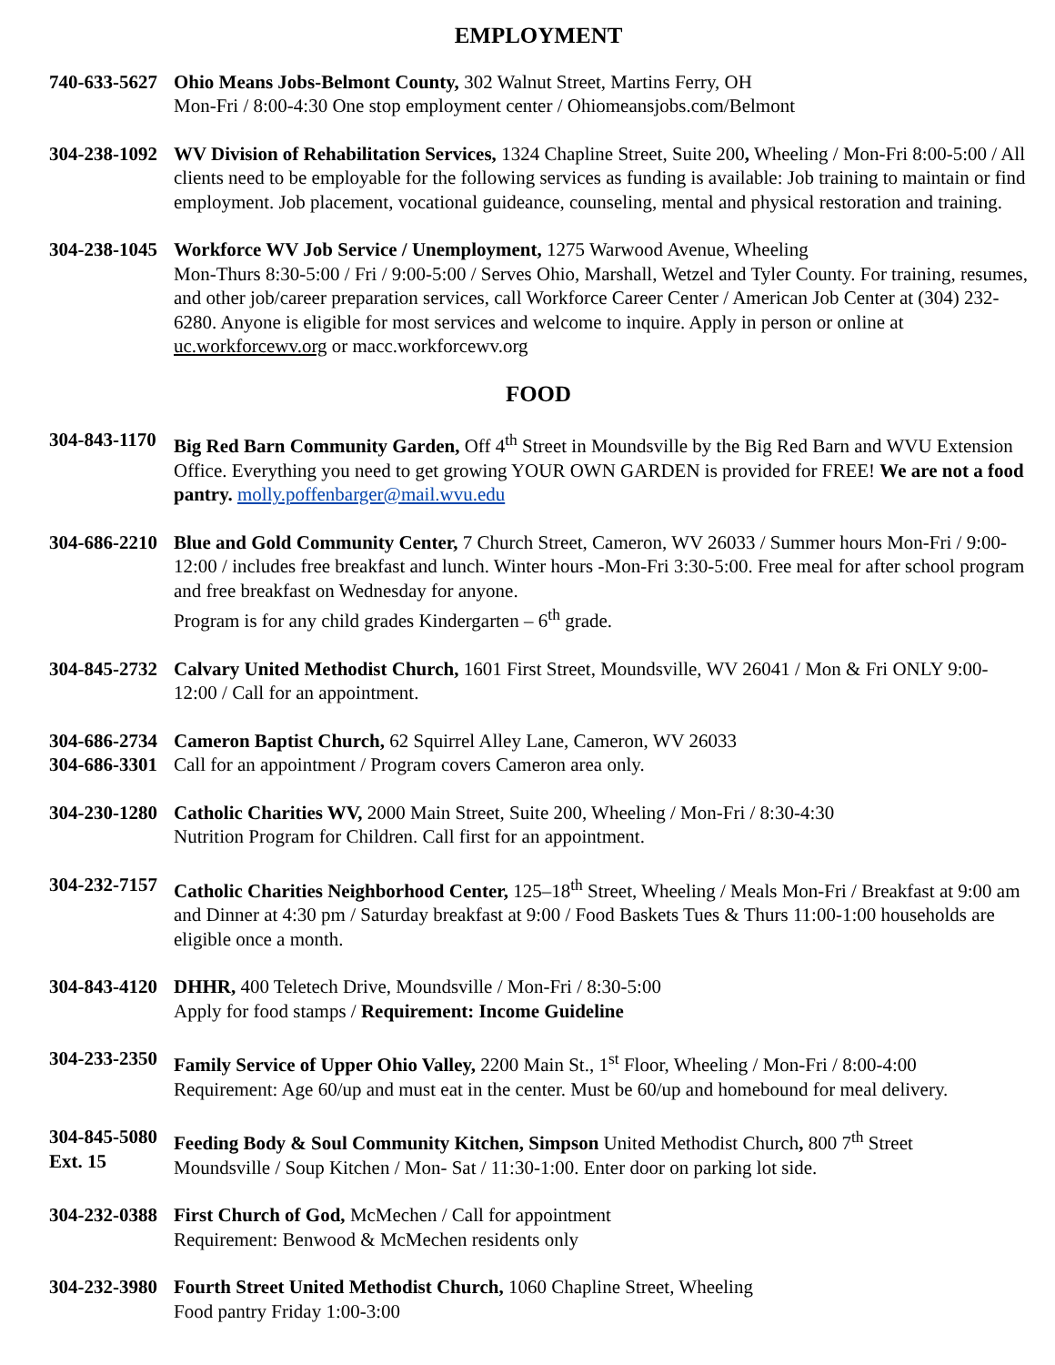EMPLOYMENT
740-633-5627
Ohio Means Jobs-Belmont County, 302 Walnut Street, Martins Ferry, OH
Mon-Fri / 8:00-4:30 One stop employment center / Ohiomeansjobs.com/Belmont
304-238-1092
WV Division of Rehabilitation Services, 1324 Chapline Street, Suite 200, Wheeling / Mon-Fri 8:00-5:00 / All clients need to be employable for the following services as funding is available: Job training to maintain or find employment. Job placement, vocational guideance, counseling, mental and physical restoration and training.
304-238-1045
Workforce WV Job Service / Unemployment, 1275 Warwood Avenue, Wheeling
Mon-Thurs 8:30-5:00 / Fri / 9:00-5:00 / Serves Ohio, Marshall, Wetzel and Tyler County. For training, resumes, and other job/career preparation services, call Workforce Career Center / American Job Center at (304) 232-6280. Anyone is eligible for most services and welcome to inquire. Apply in person or online at uc.workforcewv.org or macc.workforcewv.org
FOOD
304-843-1170
Big Red Barn Community Garden, Off 4<sup>th</sup> Street in Moundsville by the Big Red Barn and WVU Extension Office. Everything you need to get growing YOUR OWN GARDEN is provided for FREE! We are not a food pantry. molly.poffenbarger@mail.wvu.edu
304-686-2210
Blue and Gold Community Center, 7 Church Street, Cameron, WV 26033 / Summer hours Mon-Fri / 9:00-12:00 / includes free breakfast and lunch. Winter hours -Mon-Fri 3:30-5:00. Free meal for after school program and free breakfast on Wednesday for anyone.
Program is for any child grades Kindergarten – 6<sup>th</sup> grade.
304-845-2732
Calvary United Methodist Church, 1601 First Street, Moundsville, WV 26041 / Mon & Fri ONLY 9:00-12:00 / Call for an appointment.
304-686-2734
304-686-3301
Cameron Baptist Church, 62 Squirrel Alley Lane, Cameron, WV 26033
Call for an appointment / Program covers Cameron area only.
304-230-1280
Catholic Charities WV, 2000 Main Street, Suite 200, Wheeling / Mon-Fri / 8:30-4:30
Nutrition Program for Children. Call first for an appointment.
304-232-7157
Catholic Charities Neighborhood Center, 125–18<sup>th</sup> Street, Wheeling / Meals Mon-Fri / Breakfast at 9:00 am and Dinner at 4:30 pm / Saturday breakfast at 9:00 / Food Baskets Tues & Thurs 11:00-1:00 households are eligible once a month.
304-843-4120
DHHR, 400 Teletech Drive, Moundsville / Mon-Fri / 8:30-5:00
Apply for food stamps / Requirement: Income Guideline
304-233-2350
Family Service of Upper Ohio Valley, 2200 Main St., 1<sup>st</sup> Floor, Wheeling / Mon-Fri / 8:00-4:00
Requirement: Age 60/up and must eat in the center. Must be 60/up and homebound for meal delivery.
304-845-5080
Ext. 15
Feeding Body & Soul Community Kitchen, Simpson United Methodist Church, 800 7<sup>th</sup> Street
Moundsville / Soup Kitchen / Mon- Sat / 11:30-1:00. Enter door on parking lot side.
304-232-0388
First Church of God, McMechen / Call for appointment
Requirement: Benwood & McMechen residents only
304-232-3980
Fourth Street United Methodist Church, 1060 Chapline Street, Wheeling
Food pantry Friday 1:00-3:00